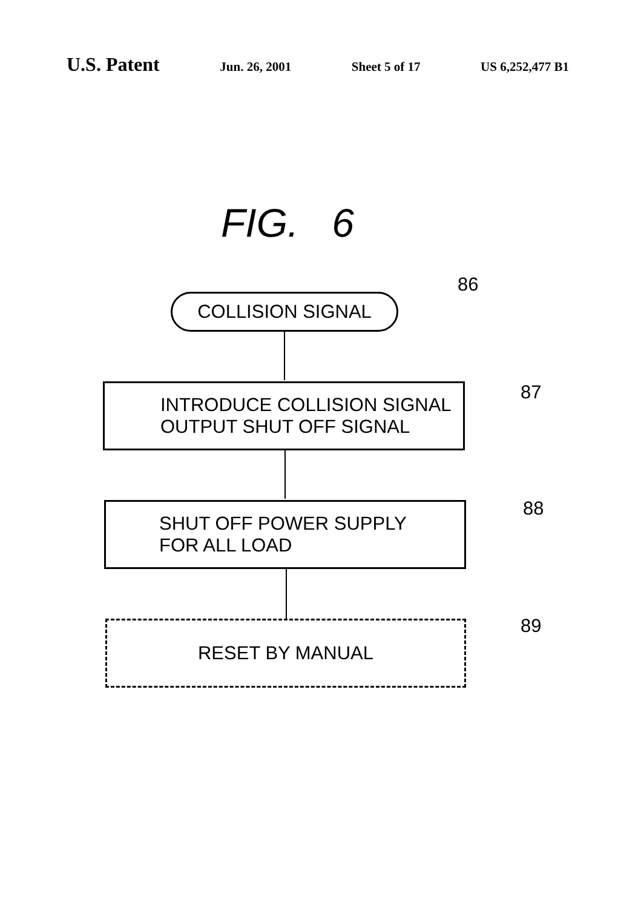U.S. Patent Jun. 26, 2001 Sheet 5 of 17 US 6,252,477 B1
FIG. 6
COLLISION SIGNAL
86
INTRODUCE COLLISION SIGNAL
OUTPUT SHUT OFF SIGNAL
87
SHUT OFF POWER SUPPLY
FOR ALL LOAD
88
RESET BY MANUAL 89